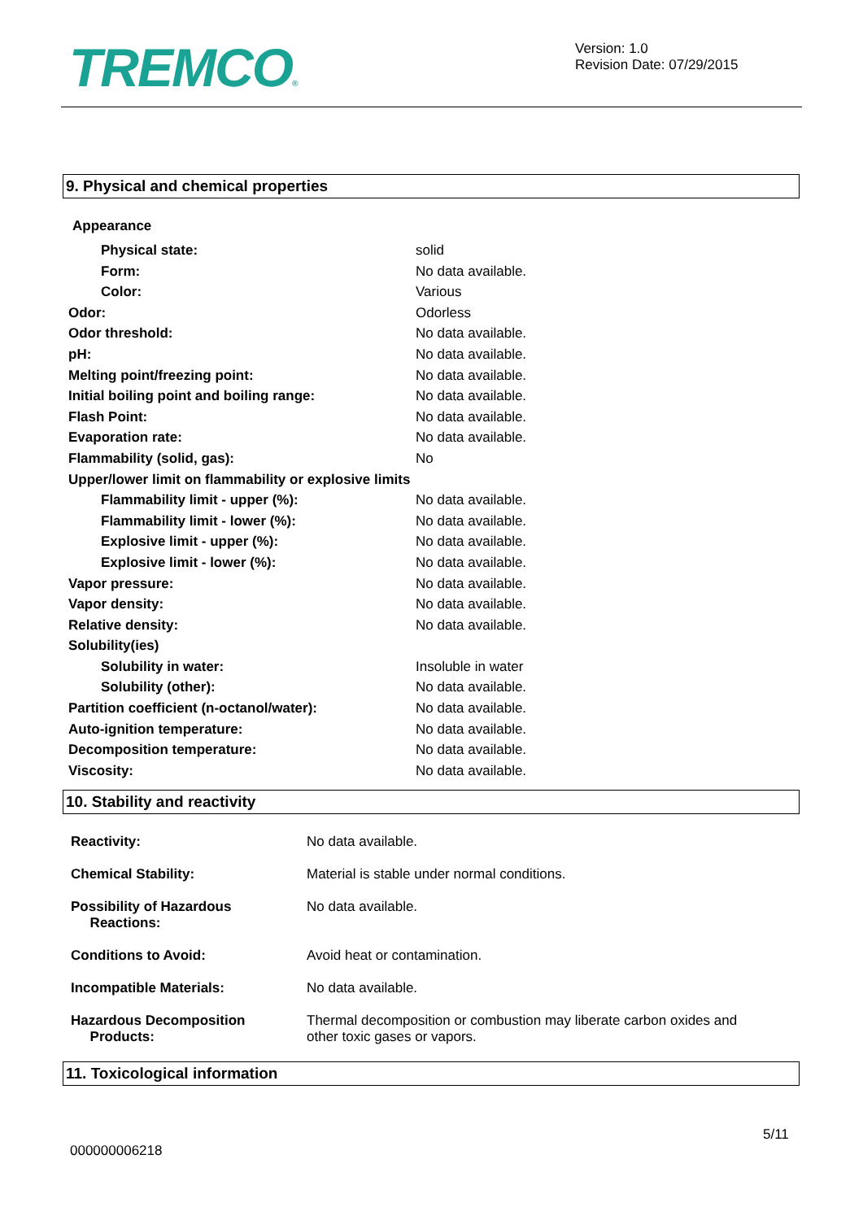TREMCO®
Version: 1.0
Revision Date: 07/29/2015
9. Physical and chemical properties
Appearance
| Physical state: | solid |
| Form: | No data available. |
| Color: | Various |
| Odor: | Odorless |
| Odor threshold: | No data available. |
| pH: | No data available. |
| Melting point/freezing point: | No data available. |
| Initial boiling point and boiling range: | No data available. |
| Flash Point: | No data available. |
| Evaporation rate: | No data available. |
| Flammability (solid, gas): | No |
| Upper/lower limit on flammability or explosive limits | |
| Flammability limit - upper (%): | No data available. |
| Flammability limit - lower (%): | No data available. |
| Explosive limit - upper (%): | No data available. |
| Explosive limit - lower (%): | No data available. |
| Vapor pressure: | No data available. |
| Vapor density: | No data available. |
| Relative density: | No data available. |
| Solubility(ies) | |
| Solubility in water: | Insoluble in water |
| Solubility (other): | No data available. |
| Partition coefficient (n-octanol/water): | No data available. |
| Auto-ignition temperature: | No data available. |
| Decomposition temperature: | No data available. |
| Viscosity: | No data available. |
10. Stability and reactivity
| Reactivity: | No data available. |
| Chemical Stability: | Material is stable under normal conditions. |
| Possibility of Hazardous Reactions: | No data available. |
| Conditions to Avoid: | Avoid heat or contamination. |
| Incompatible Materials: | No data available. |
| Hazardous Decomposition Products: | Thermal decomposition or combustion may liberate carbon oxides and other toxic gases or vapors. |
11. Toxicological information
5/11
000000006218